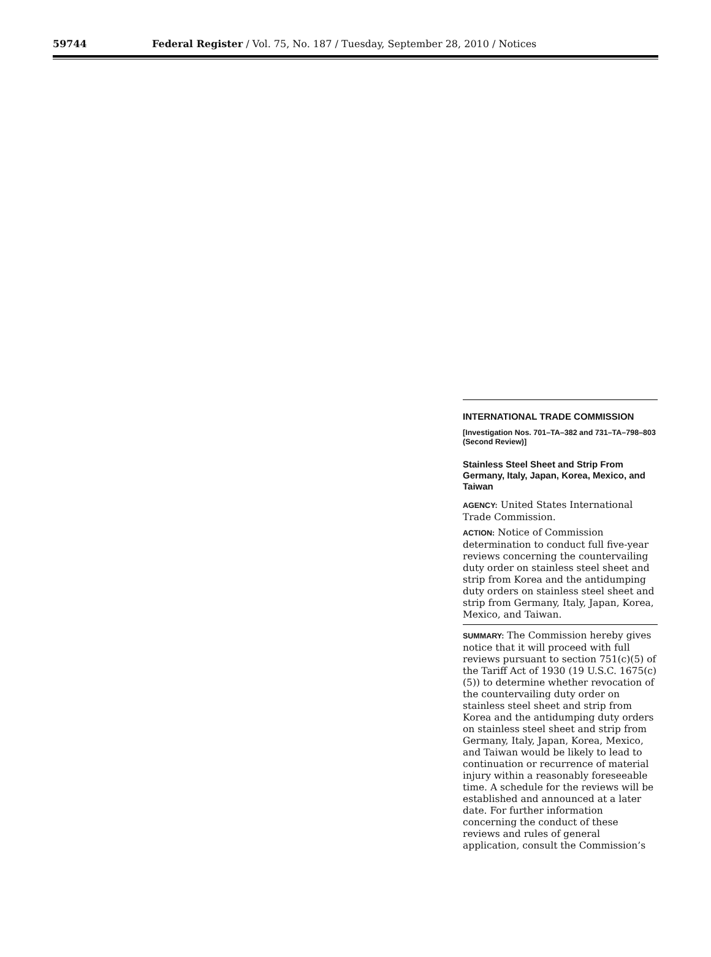59744
Federal Register / Vol. 75, No. 187 / Tuesday, September 28, 2010 / Notices
INTERNATIONAL TRADE COMMISSION
[Investigation Nos. 701–TA–382 and 731–TA–798–803 (Second Review)]
Stainless Steel Sheet and Strip From Germany, Italy, Japan, Korea, Mexico, and Taiwan
AGENCY: United States International Trade Commission.
ACTION: Notice of Commission determination to conduct full five-year reviews concerning the countervailing duty order on stainless steel sheet and strip from Korea and the antidumping duty orders on stainless steel sheet and strip from Germany, Italy, Japan, Korea, Mexico, and Taiwan.
SUMMARY: The Commission hereby gives notice that it will proceed with full reviews pursuant to section 751(c)(5) of the Tariff Act of 1930 (19 U.S.C. 1675(c)(5)) to determine whether revocation of the countervailing duty order on stainless steel sheet and strip from Korea and the antidumping duty orders on stainless steel sheet and strip from Germany, Italy, Japan, Korea, Mexico, and Taiwan would be likely to lead to continuation or recurrence of material injury within a reasonably foreseeable time. A schedule for the reviews will be established and announced at a later date. For further information concerning the conduct of these reviews and rules of general application, consult the Commission’s